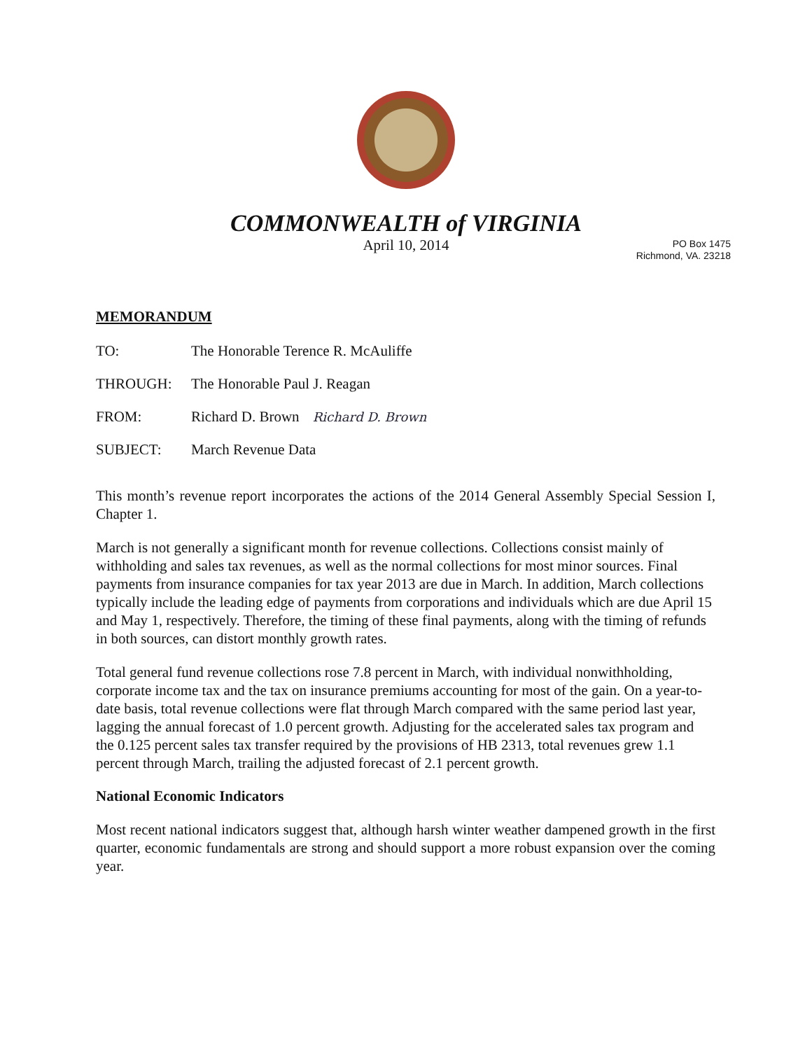COMMONWEALTH of VIRGINIA
April 10, 2014
PO Box 1475
Richmond, VA. 23218
MEMORANDUM
TO: The Honorable Terence R. McAuliffe
THROUGH: The Honorable Paul J. Reagan
FROM: Richard D. Brown Richard D. Brown
SUBJECT: March Revenue Data
This month’s revenue report incorporates the actions of the 2014 General Assembly Special Session I, Chapter 1.
March is not generally a significant month for revenue collections. Collections consist mainly of withholding and sales tax revenues, as well as the normal collections for most minor sources. Final payments from insurance companies for tax year 2013 are due in March. In addition, March collections typically include the leading edge of payments from corporations and individuals which are due April 15 and May 1, respectively. Therefore, the timing of these final payments, along with the timing of refunds in both sources, can distort monthly growth rates.
Total general fund revenue collections rose 7.8 percent in March, with individual nonwithholding, corporate income tax and the tax on insurance premiums accounting for most of the gain. On a year-to-date basis, total revenue collections were flat through March compared with the same period last year, lagging the annual forecast of 1.0 percent growth. Adjusting for the accelerated sales tax program and the 0.125 percent sales tax transfer required by the provisions of HB 2313, total revenues grew 1.1 percent through March, trailing the adjusted forecast of 2.1 percent growth.
National Economic Indicators
Most recent national indicators suggest that, although harsh winter weather dampened growth in the first quarter, economic fundamentals are strong and should support a more robust expansion over the coming year.